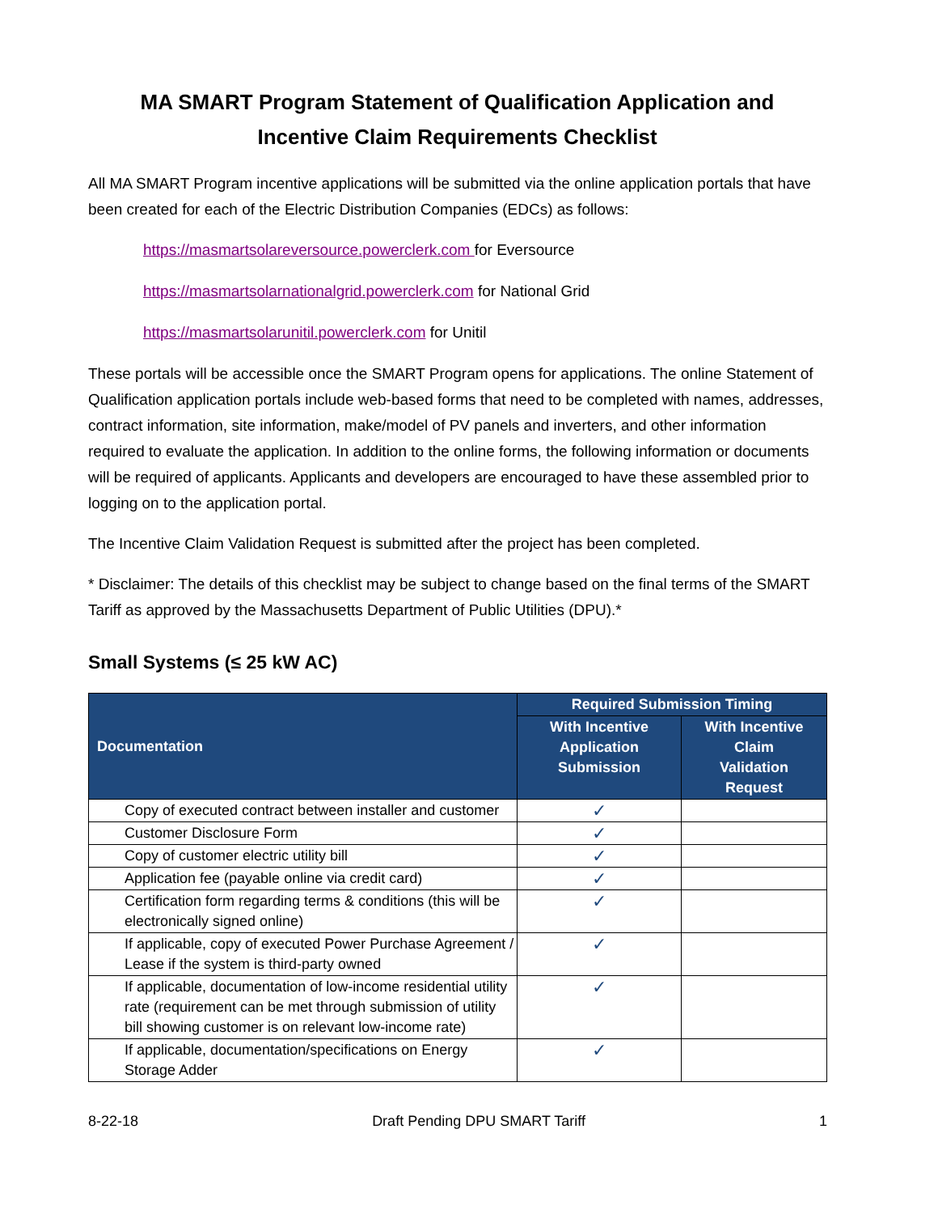MA SMART Program Statement of Qualification Application and
Incentive Claim Requirements Checklist
All MA SMART Program incentive applications will be submitted via the online application portals that have been created for each of the Electric Distribution Companies (EDCs) as follows:
https://masmartsolareversource.powerclerk.com for Eversource
https://masmartsolarnationalgrid.powerclerk.com for National Grid
https://masmartsolarunitil.powerclerk.com for Unitil
These portals will be accessible once the SMART Program opens for applications. The online Statement of Qualification application portals include web-based forms that need to be completed with names, addresses, contract information, site information, make/model of PV panels and inverters, and other information required to evaluate the application. In addition to the online forms, the following information or documents will be required of applicants. Applicants and developers are encouraged to have these assembled prior to logging on to the application portal.
The Incentive Claim Validation Request is submitted after the project has been completed.
* Disclaimer: The details of this checklist may be subject to change based on the final terms of the SMART Tariff as approved by the Massachusetts Department of Public Utilities (DPU).*
Small Systems (≤ 25 kW AC)
| Documentation | Required Submission Timing | |
| --- | --- | --- |
| | With Incentive Application Submission | With Incentive Claim Validation Request |
| Copy of executed contract between installer and customer | ✓ | |
| Customer Disclosure Form | ✓ | |
| Copy of customer electric utility bill | ✓ | |
| Application fee (payable online via credit card) | ✓ | |
| Certification form regarding terms & conditions (this will be electronically signed online) | ✓ | |
| If applicable, copy of executed Power Purchase Agreement / Lease if the system is third-party owned | ✓ | |
| If applicable, documentation of low-income residential utility rate (requirement can be met through submission of utility bill showing customer is on relevant low-income rate) | ✓ | |
| If applicable, documentation/specifications on Energy Storage Adder | ✓ | |
8-22-18 Draft Pending DPU SMART Tariff 1